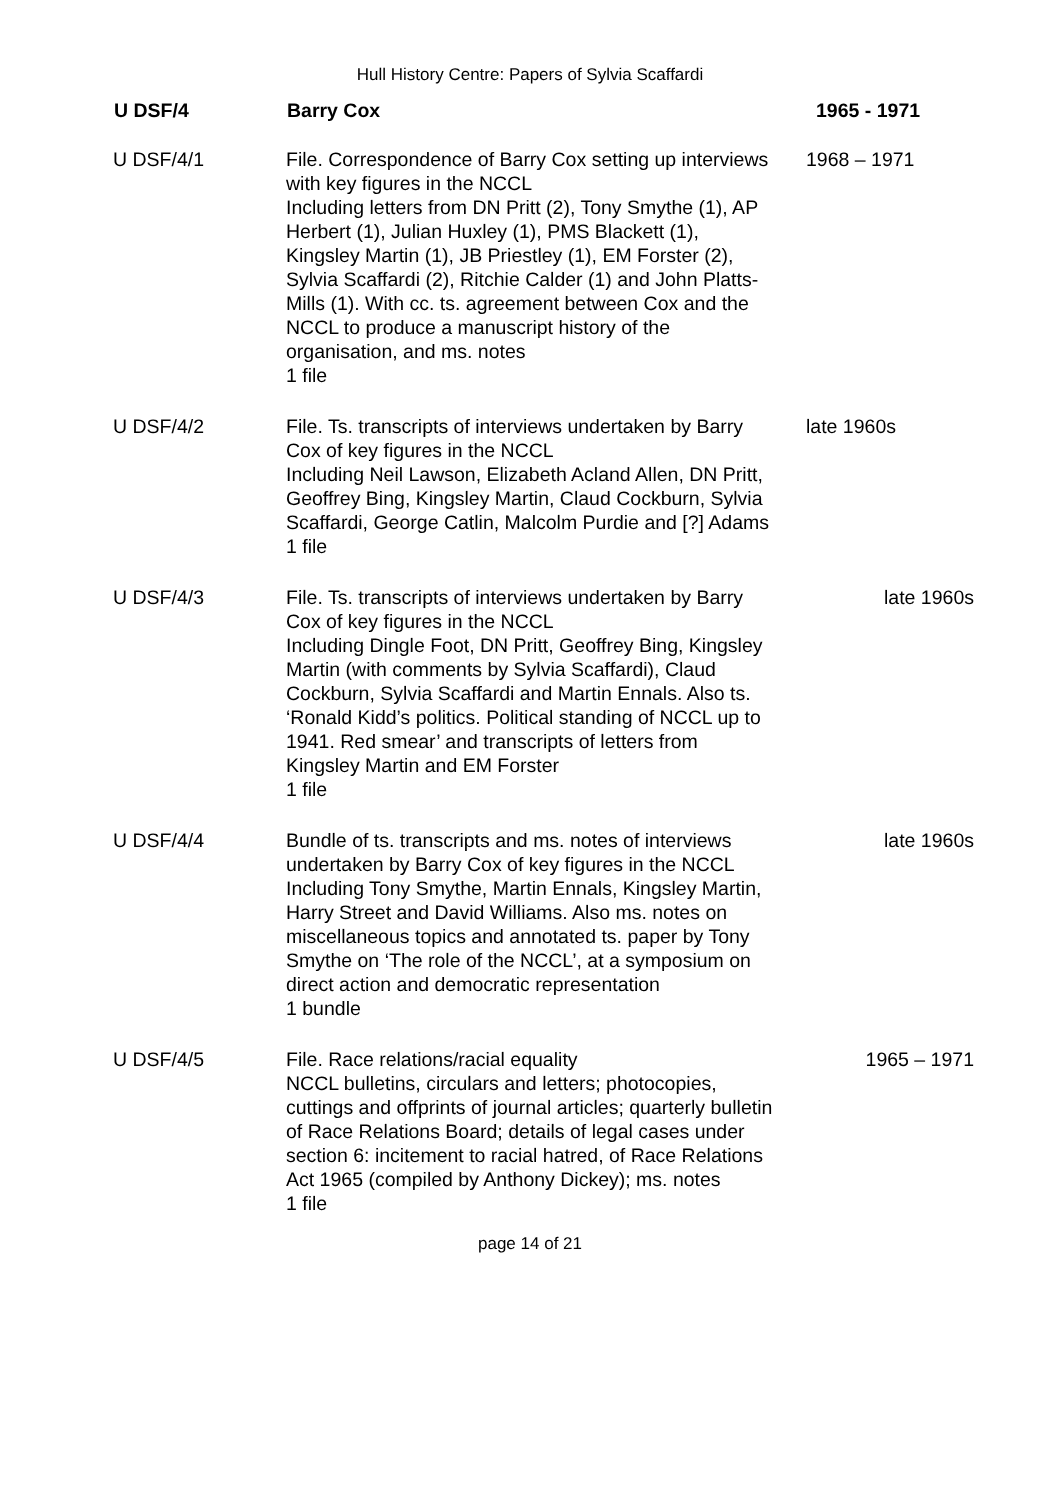Hull History Centre: Papers of Sylvia Scaffardi
| U DSF/4 | Barry Cox | 1965 - 1971 |
| --- | --- | --- |
| U DSF/4/1 | File. Correspondence of Barry Cox setting up interviews with key figures in the NCCL Including letters from DN Pritt (2), Tony Smythe (1), AP Herbert (1), Julian Huxley (1), PMS Blackett (1), Kingsley Martin (1), JB Priestley (1), EM Forster (2), Sylvia Scaffardi (2), Ritchie Calder (1) and John Platts-Mills (1). With cc. ts. agreement between Cox and the NCCL to produce a manuscript history of the organisation, and ms. notes 1 file | 1968 – 1971 |
| U DSF/4/2 | File. Ts. transcripts of interviews undertaken by Barry Cox of key figures in the NCCL Including Neil Lawson, Elizabeth Acland Allen, DN Pritt, Geoffrey Bing, Kingsley Martin, Claud Cockburn, Sylvia Scaffardi, George Catlin, Malcolm Purdie and [?] Adams 1 file | late 1960s |
| U DSF/4/3 | File. Ts. transcripts of interviews undertaken by Barry Cox of key figures in the NCCL Including Dingle Foot, DN Pritt, Geoffrey Bing, Kingsley Martin (with comments by Sylvia Scaffardi), Claud Cockburn, Sylvia Scaffardi and Martin Ennals. Also ts. ‘Ronald Kidd’s politics. Political standing of NCCL up to 1941. Red smear’ and transcripts of letters from Kingsley Martin and EM Forster 1 file | late 1960s |
| U DSF/4/4 | Bundle of ts. transcripts and ms. notes of interviews undertaken by Barry Cox of key figures in the NCCL Including Tony Smythe, Martin Ennals, Kingsley Martin, Harry Street and David Williams. Also ms. notes on miscellaneous topics and annotated ts. paper by Tony Smythe on ‘The role of the NCCL’, at a symposium on direct action and democratic representation 1 bundle | late 1960s |
| U DSF/4/5 | File. Race relations/racial equality NCCL bulletins, circulars and letters; photocopies, cuttings and offprints of journal articles; quarterly bulletin of Race Relations Board; details of legal cases under section 6: incitement to racial hatred, of Race Relations Act 1965 (compiled by Anthony Dickey); ms. notes 1 file | 1965 – 1971 |
page 14 of 21